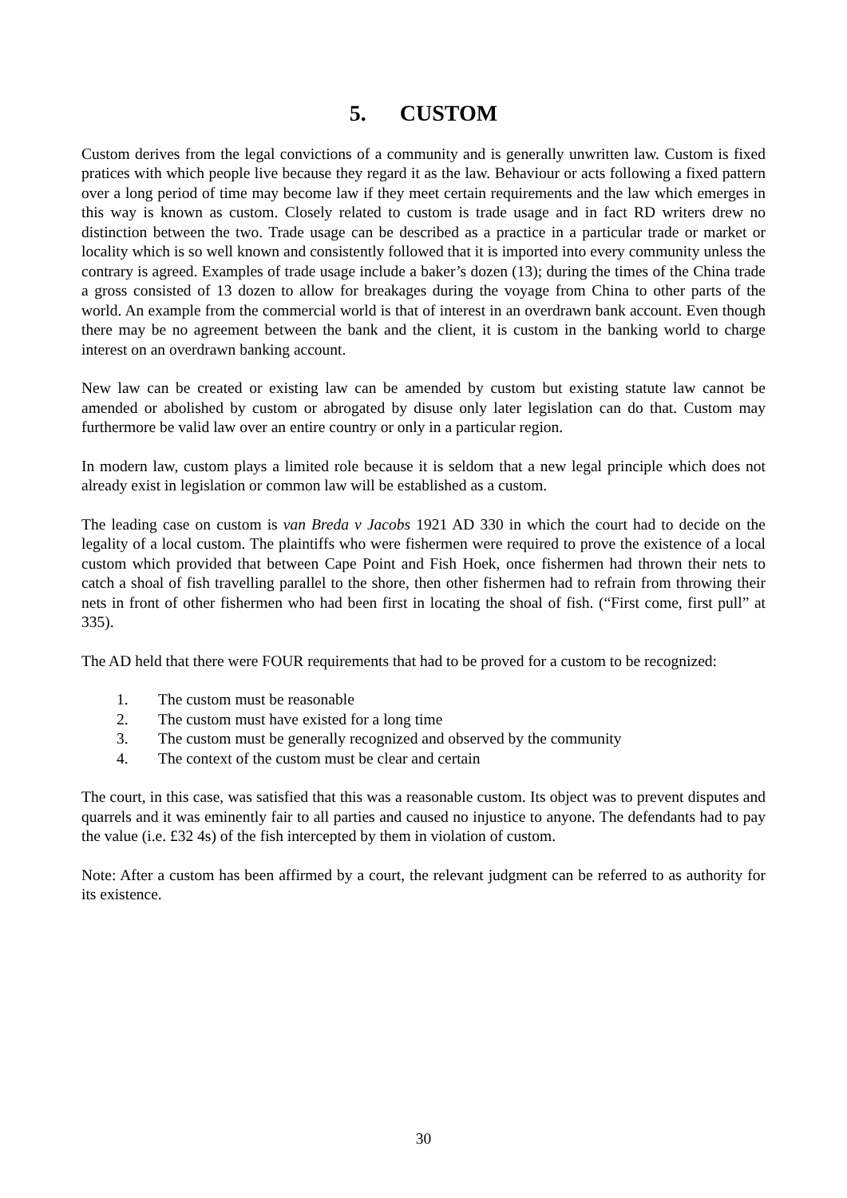5. CUSTOM
Custom derives from the legal convictions of a community and is generally unwritten law. Custom is fixed pratices with which people live because they regard it as the law. Behaviour or acts following a fixed pattern over a long period of time may become law if they meet certain requirements and the law which emerges in this way is known as custom. Closely related to custom is trade usage and in fact RD writers drew no distinction between the two. Trade usage can be described as a practice in a particular trade or market or locality which is so well known and consistently followed that it is imported into every community unless the contrary is agreed. Examples of trade usage include a baker’s dozen (13); during the times of the China trade a gross consisted of 13 dozen to allow for breakages during the voyage from China to other parts of the world. An example from the commercial world is that of interest in an overdrawn bank account. Even though there may be no agreement between the bank and the client, it is custom in the banking world to charge interest on an overdrawn banking account.
New law can be created or existing law can be amended by custom but existing statute law cannot be amended or abolished by custom or abrogated by disuse only later legislation can do that. Custom may furthermore be valid law over an entire country or only in a particular region.
In modern law, custom plays a limited role because it is seldom that a new legal principle which does not already exist in legislation or common law will be established as a custom.
The leading case on custom is van Breda v Jacobs 1921 AD 330 in which the court had to decide on the legality of a local custom. The plaintiffs who were fishermen were required to prove the existence of a local custom which provided that between Cape Point and Fish Hoek, once fishermen had thrown their nets to catch a shoal of fish travelling parallel to the shore, then other fishermen had to refrain from throwing their nets in front of other fishermen who had been first in locating the shoal of fish. (“First come, first pull” at 335).
The AD held that there were FOUR requirements that had to be proved for a custom to be recognized:
1. The custom must be reasonable
2. The custom must have existed for a long time
3. The custom must be generally recognized and observed by the community
4. The context of the custom must be clear and certain
The court, in this case, was satisfied that this was a reasonable custom. Its object was to prevent disputes and quarrels and it was eminently fair to all parties and caused no injustice to anyone. The defendants had to pay the value (i.e. £32 4s) of the fish intercepted by them in violation of custom.
Note: After a custom has been affirmed by a court, the relevant judgment can be referred to as authority for its existence.
30